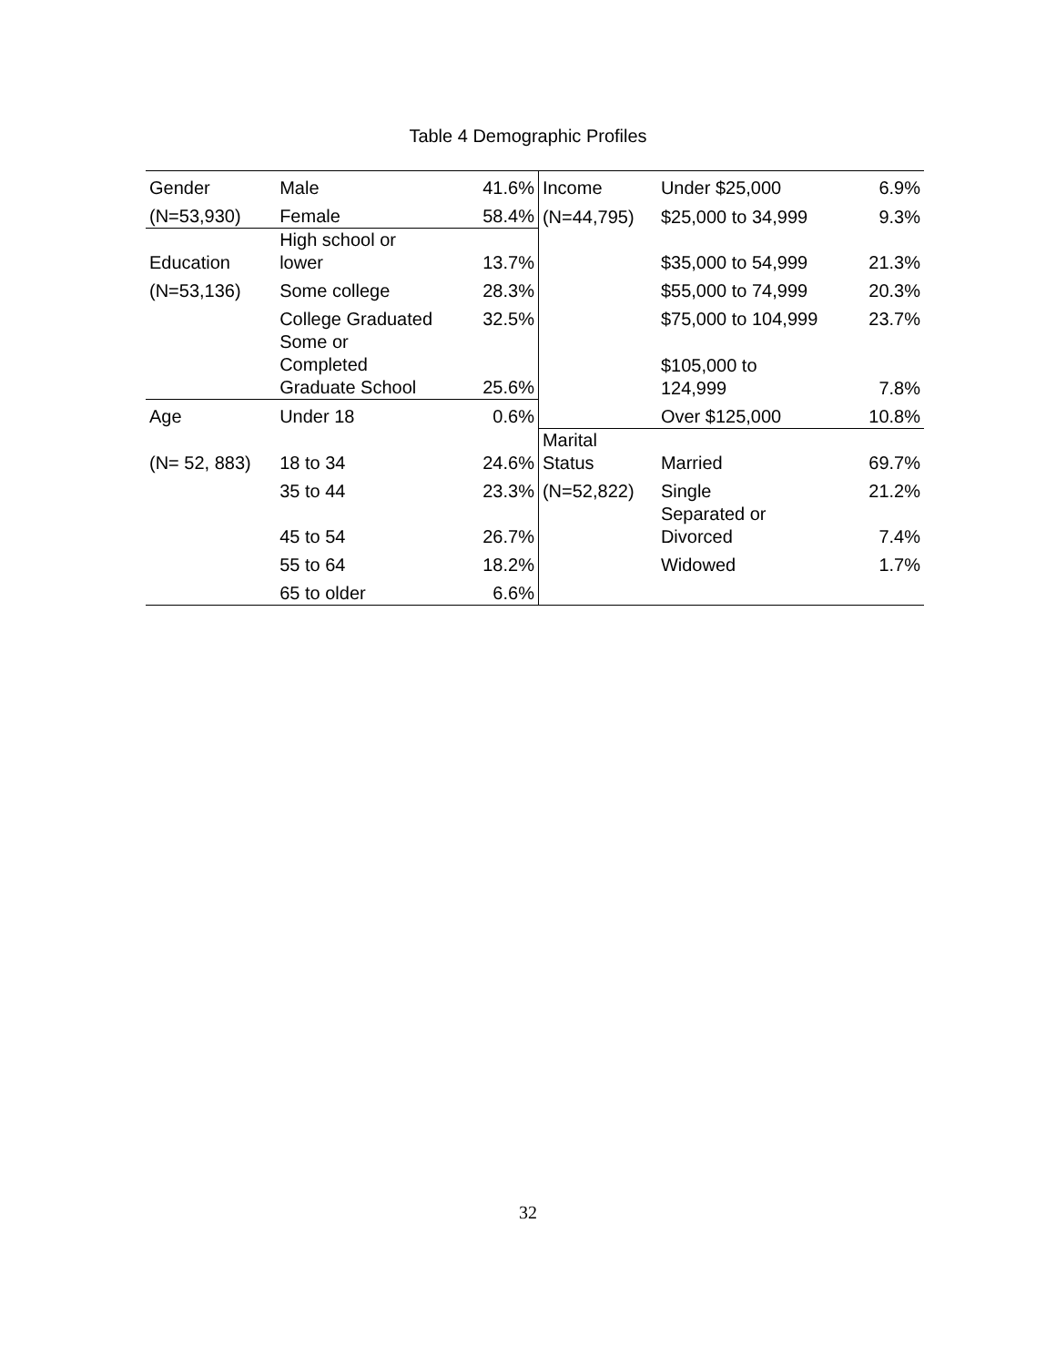Table 4 Demographic Profiles
| Gender | Male | 41.6% | Income | Under $25,000 | 6.9% |
| (N=53,930) | Female | 58.4% | (N=44,795) | $25,000 to 34,999 | 9.3% |
| Education | High school or lower | 13.7% | | $35,000 to 54,999 | 21.3% |
| (N=53,136) | Some college | 28.3% | | $55,000 to 74,999 | 20.3% |
| | College Graduated | 32.5% | | $75,000 to 104,999 | 23.7% |
| | Some or Completed Graduate School | 25.6% | | $105,000 to 124,999 | 7.8% |
| Age | Under 18 | 0.6% | | Over $125,000 | 10.8% |
| (N= 52, 883) | 18 to 34 | 24.6% | Marital Status | Married | 69.7% |
| | 35 to 44 | 23.3% | (N=52,822) | Single | 21.2% |
| | 45 to 54 | 26.7% | | Separated or Divorced | 7.4% |
| | 55 to 64 | 18.2% | | Widowed | 1.7% |
| | 65 to older | 6.6% | | | |
32